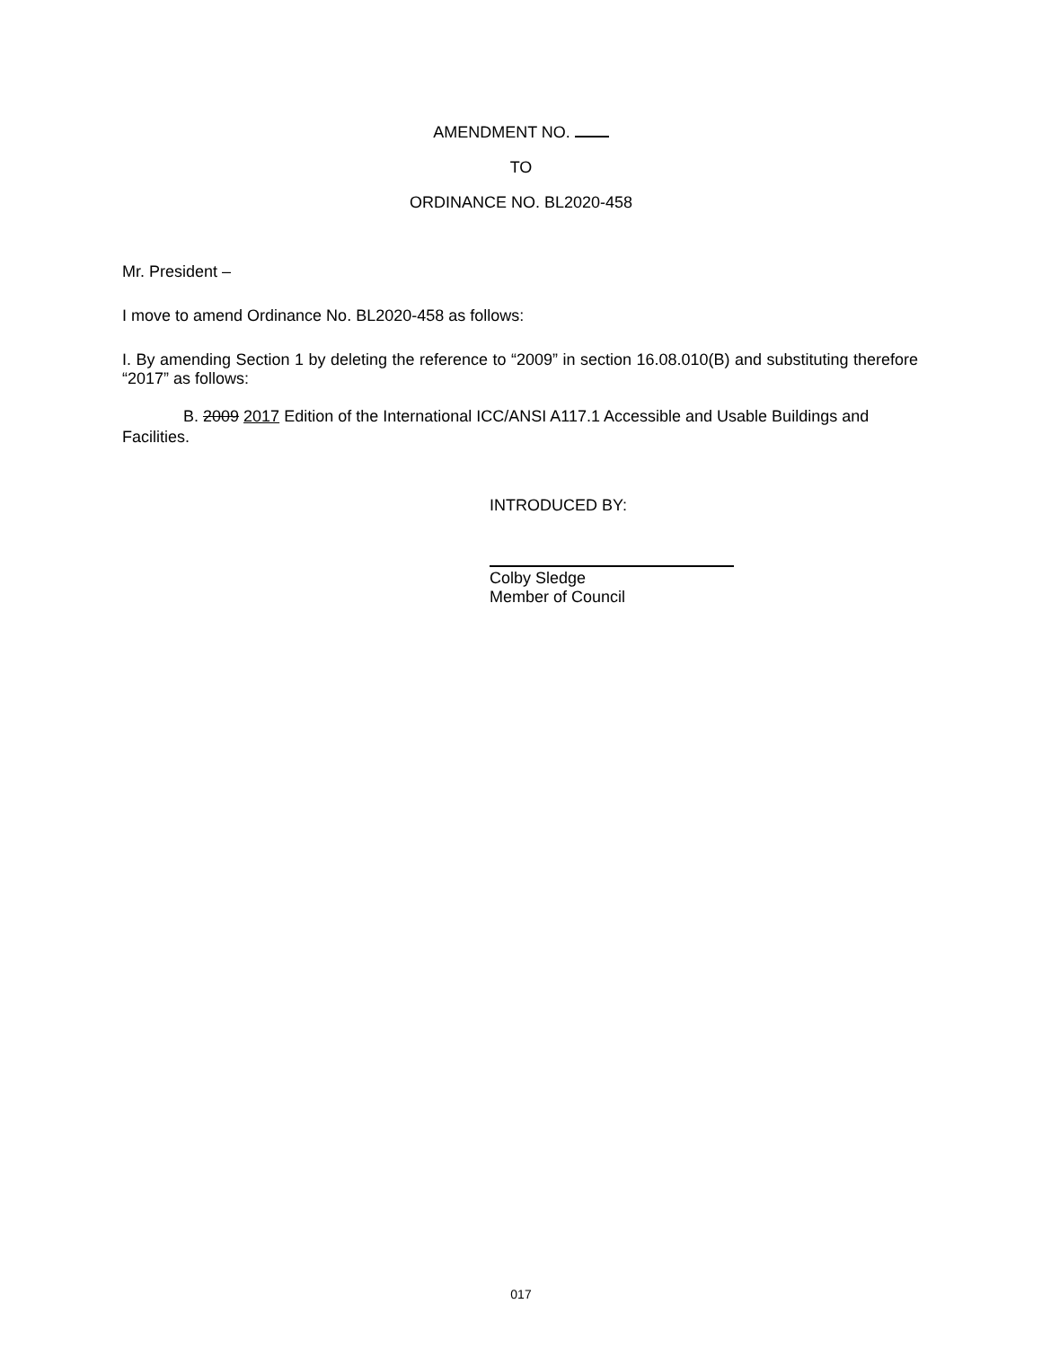AMENDMENT NO.
TO
ORDINANCE NO. BL2020-458
Mr. President –
I move to amend Ordinance No. BL2020-458 as follows:
I. By amending Section 1 by deleting the reference to “2009” in section 16.08.010(B) and substituting therefore “2017” as follows:
B. 2009 2017 Edition of the International ICC/ANSI A117.1 Accessible and Usable Buildings and Facilities.
INTRODUCED BY:
Colby Sledge
Member of Council
017